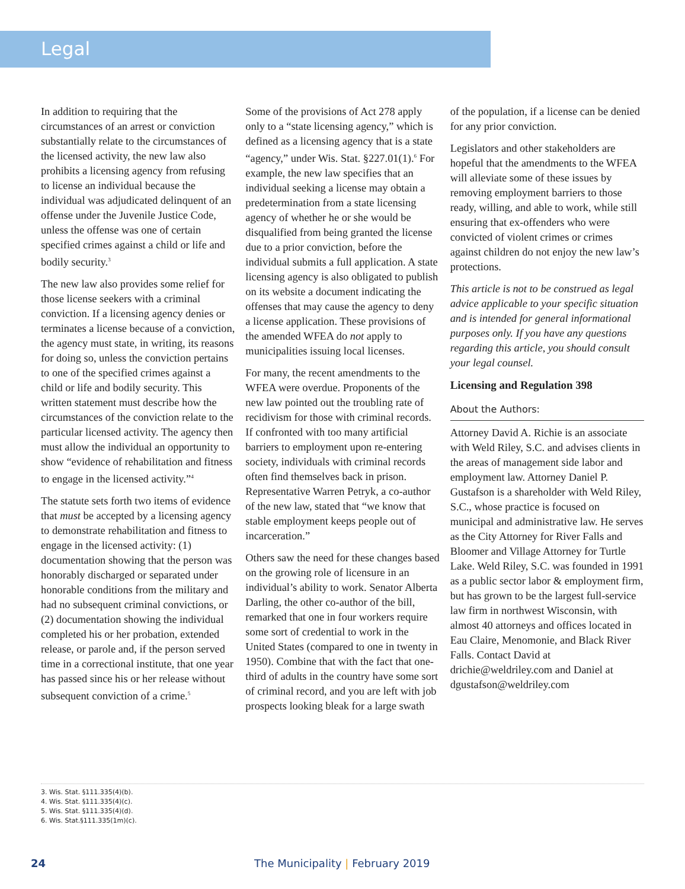Legal
In addition to requiring that the circumstances of an arrest or conviction substantially relate to the circumstances of the licensed activity, the new law also prohibits a licensing agency from refusing to license an individual because the individual was adjudicated delinquent of an offense under the Juvenile Justice Code, unless the offense was one of certain specified crimes against a child or life and bodily security.<sup>3</sup>
The new law also provides some relief for those license seekers with a criminal conviction. If a licensing agency denies or terminates a license because of a conviction, the agency must state, in writing, its reasons for doing so, unless the conviction pertains to one of the specified crimes against a child or life and bodily security. This written statement must describe how the circumstances of the conviction relate to the particular licensed activity. The agency then must allow the individual an opportunity to show “evidence of rehabilitation and fitness to engage in the licensed activity.”<sup>4</sup>
The statute sets forth two items of evidence that must be accepted by a licensing agency to demonstrate rehabilitation and fitness to engage in the licensed activity: (1) documentation showing that the person was honorably discharged or separated under honorable conditions from the military and had no subsequent criminal convictions, or (2) documentation showing the individual completed his or her probation, extended release, or parole and, if the person served time in a correctional institute, that one year has passed since his or her release without subsequent conviction of a crime.<sup>5</sup>
Some of the provisions of Act 278 apply only to a “state licensing agency,” which is defined as a licensing agency that is a state “agency,” under Wis. Stat. §227.01(1).<sup>6</sup> For example, the new law specifies that an individual seeking a license may obtain a predetermination from a state licensing agency of whether he or she would be disqualified from being granted the license due to a prior conviction, before the individual submits a full application. A state licensing agency is also obligated to publish on its website a document indicating the offenses that may cause the agency to deny a license application. These provisions of the amended WFEA do not apply to municipalities issuing local licenses.
For many, the recent amendments to the WFEA were overdue. Proponents of the new law pointed out the troubling rate of recidivism for those with criminal records. If confronted with too many artificial barriers to employment upon re-entering society, individuals with criminal records often find themselves back in prison. Representative Warren Petryk, a co-author of the new law, stated that “we know that stable employment keeps people out of incarceration.”
Others saw the need for these changes based on the growing role of licensure in an individual’s ability to work. Senator Alberta Darling, the other co-author of the bill, remarked that one in four workers require some sort of credential to work in the United States (compared to one in twenty in 1950). Combine that with the fact that one-third of adults in the country have some sort of criminal record, and you are left with job prospects looking bleak for a large swath
of the population, if a license can be denied for any prior conviction.
Legislators and other stakeholders are hopeful that the amendments to the WFEA will alleviate some of these issues by removing employment barriers to those ready, willing, and able to work, while still ensuring that ex-offenders who were convicted of violent crimes or crimes against children do not enjoy the new law’s protections.
This article is not to be construed as legal advice applicable to your specific situation and is intended for general informational purposes only. If you have any questions regarding this article, you should consult your legal counsel.
Licensing and Regulation 398
About the Authors:
Attorney David A. Richie is an associate with Weld Riley, S.C. and advises clients in the areas of management side labor and employment law. Attorney Daniel P. Gustafson is a shareholder with Weld Riley, S.C., whose practice is focused on municipal and administrative law. He serves as the City Attorney for River Falls and Bloomer and Village Attorney for Turtle Lake. Weld Riley, S.C. was founded in 1991 as a public sector labor & employment firm, but has grown to be the largest full-service law firm in northwest Wisconsin, with almost 40 attorneys and offices located in Eau Claire, Menomonie, and Black River Falls. Contact David at drichie@weldriley.com and Daniel at dgustafson@weldriley.com
3. Wis. Stat. §111.335(4)(b).
4. Wis. Stat. §111.335(4)(c).
5. Wis. Stat. §111.335(4)(d).
6. Wis. Stat.§111.335(1m)(c).
24 The Municipality | February 2019